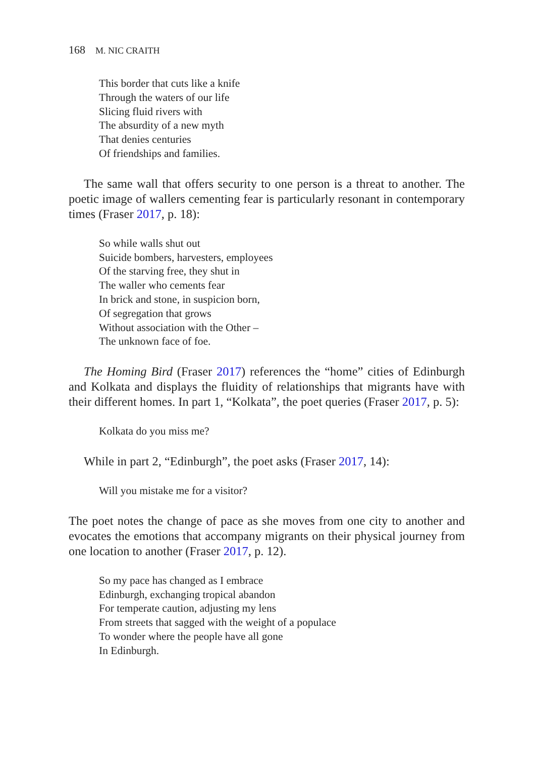168 M. NIC CRAITH
This border that cuts like a knife
Through the waters of our life
Slicing fluid rivers with
The absurdity of a new myth
That denies centuries
Of friendships and families.
The same wall that offers security to one person is a threat to another. The poetic image of wallers cementing fear is particularly resonant in contemporary times (Fraser 2017, p. 18):
So while walls shut out
Suicide bombers, harvesters, employees
Of the starving free, they shut in
The waller who cements fear
In brick and stone, in suspicion born,
Of segregation that grows
Without association with the Other –
The unknown face of foe.
The Homing Bird (Fraser 2017) references the “home” cities of Edinburgh and Kolkata and displays the fluidity of relationships that migrants have with their different homes. In part 1, “Kolkata”, the poet queries (Fraser 2017, p. 5):
Kolkata do you miss me?
While in part 2, “Edinburgh”, the poet asks (Fraser 2017, 14):
Will you mistake me for a visitor?
The poet notes the change of pace as she moves from one city to another and evocates the emotions that accompany migrants on their physical journey from one location to another (Fraser 2017, p. 12).
So my pace has changed as I embrace
Edinburgh, exchanging tropical abandon
For temperate caution, adjusting my lens
From streets that sagged with the weight of a populace
To wonder where the people have all gone
In Edinburgh.